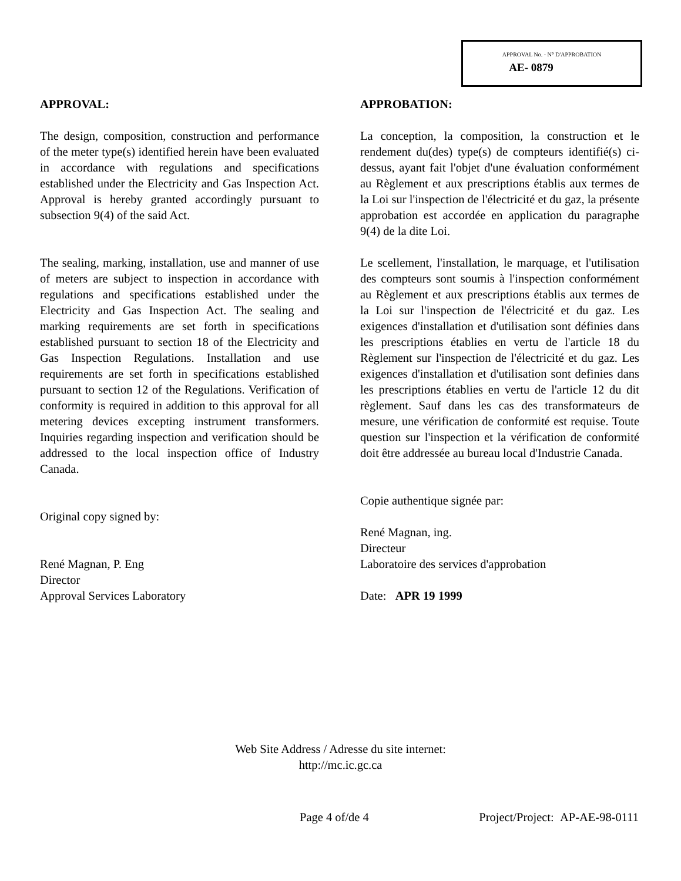APPROVAL No. - N° D'APPROBATION
AE- 0879
APPROVAL:
The design, composition, construction and performance of the meter type(s) identified herein have been evaluated in accordance with regulations and specifications established under the Electricity and Gas Inspection Act. Approval is hereby granted accordingly pursuant to subsection 9(4) of the said Act.
The sealing, marking, installation, use and manner of use of meters are subject to inspection in accordance with regulations and specifications established under the Electricity and Gas Inspection Act. The sealing and marking requirements are set forth in specifications established pursuant to section 18 of the Electricity and Gas Inspection Regulations. Installation and use requirements are set forth in specifications established pursuant to section 12 of the Regulations. Verification of conformity is required in addition to this approval for all metering devices excepting instrument transformers. Inquiries regarding inspection and verification should be addressed to the local inspection office of Industry Canada.
Original copy signed by:
René Magnan, P. Eng
Director
Approval Services Laboratory
APPROBATION:
La conception, la composition, la construction et le rendement du(des) type(s) de compteurs identifié(s) ci-dessus, ayant fait l'objet d'une évaluation conformément au Règlement et aux prescriptions établis aux termes de la Loi sur l'inspection de l'électricité et du gaz, la présente approbation est accordée en application du paragraphe 9(4) de la dite Loi.
Le scellement, l'installation, le marquage, et l'utilisation des compteurs sont soumis à l'inspection conformément au Règlement et aux prescriptions établis aux termes de la Loi sur l'inspection de l'électricité et du gaz. Les exigences d'installation et d'utilisation sont définies dans les prescriptions établies en vertu de l'article 18 du Règlement sur l'inspection de l'électricité et du gaz. Les exigences d'installation et d'utilisation sont definies dans les prescriptions établies en vertu de l'article 12 du dit règlement. Sauf dans les cas des transformateurs de mesure, une vérification de conformité est requise. Toute question sur l'inspection et la vérification de conformité doit être addressée au bureau local d'Industrie Canada.
Copie authentique signée par:
René Magnan, ing.
Directeur
Laboratoire des services d'approbation
Date: APR 19 1999
Web Site Address / Adresse du site internet:
http://mc.ic.gc.ca
Page 4 of/de 4
Project/Project: AP-AE-98-0111